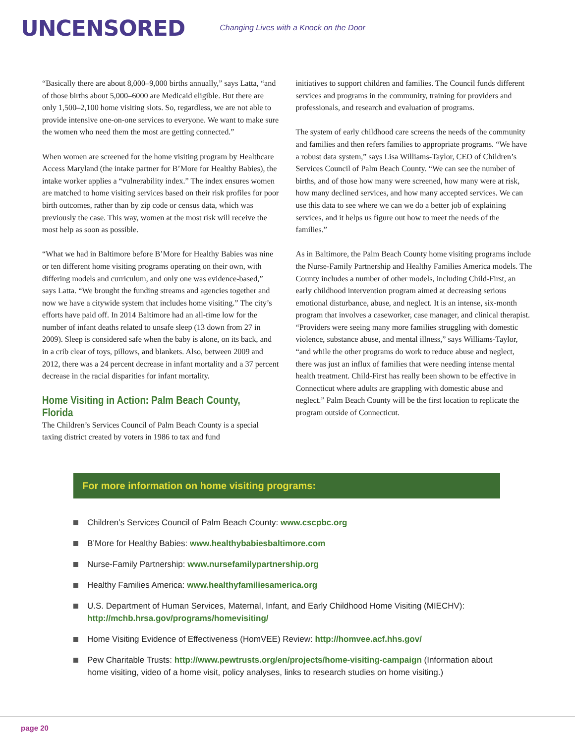UNCENSORED
Changing Lives with a Knock on the Door
“Basically there are about 8,000–9,000 births annually,” says Latta, “and of those births about 5,000–6000 are Medicaid eligible. But there are only 1,500–2,100 home visiting slots. So, regardless, we are not able to provide intensive one-on-one services to everyone. We want to make sure the women who need them the most are getting connected.”
When women are screened for the home visiting program by Healthcare Access Maryland (the intake partner for B’More for Healthy Babies), the intake worker applies a “vulnerability index.” The index ensures women are matched to home visiting services based on their risk profiles for poor birth outcomes, rather than by zip code or census data, which was previously the case. This way, women at the most risk will receive the most help as soon as possible.
“What we had in Baltimore before B’More for Healthy Babies was nine or ten different home visiting programs operating on their own, with differing models and curriculum, and only one was evidence-based,” says Latta. “We brought the funding streams and agencies together and now we have a citywide system that includes home visiting.” The city’s efforts have paid off. In 2014 Baltimore had an all-time low for the number of infant deaths related to unsafe sleep (13 down from 27 in 2009). Sleep is considered safe when the baby is alone, on its back, and in a crib clear of toys, pillows, and blankets. Also, between 2009 and 2012, there was a 24 percent decrease in infant mortality and a 37 percent decrease in the racial disparities for infant mortality.
Home Visiting in Action: Palm Beach County, Florida
The Children’s Services Council of Palm Beach County is a special taxing district created by voters in 1986 to tax and fund
initiatives to support children and families. The Council funds different services and programs in the community, training for providers and professionals, and research and evaluation of programs.
The system of early childhood care screens the needs of the community and families and then refers families to appropriate programs. “We have a robust data system,” says Lisa Williams-Taylor, CEO of Children’s Services Council of Palm Beach County. “We can see the number of births, and of those how many were screened, how many were at risk, how many declined services, and how many accepted services. We can use this data to see where we can we do a better job of explaining services, and it helps us figure out how to meet the needs of the families.”
As in Baltimore, the Palm Beach County home visiting programs include the Nurse-Family Partnership and Healthy Families America models. The County includes a number of other models, including Child-First, an early childhood intervention program aimed at decreasing serious emotional disturbance, abuse, and neglect. It is an intense, six-month program that involves a caseworker, case manager, and clinical therapist. “Providers were seeing many more families struggling with domestic violence, substance abuse, and mental illness,” says Williams-Taylor, “and while the other programs do work to reduce abuse and neglect, there was just an influx of families that were needing intense mental health treatment. Child-First has really been shown to be effective in Connecticut where adults are grappling with domestic abuse and neglect.” Palm Beach County will be the first location to replicate the program outside of Connecticut.
For more information on home visiting programs:
Children’s Services Council of Palm Beach County: www.cscpbc.org
B’More for Healthy Babies: www.healthybabiesbaltimore.com
Nurse-Family Partnership: www.nursefamilypartnership.org
Healthy Families America: www.healthyfamiliesamerica.org
U.S. Department of Human Services, Maternal, Infant, and Early Childhood Home Visiting (MIECHV): http://mchb.hrsa.gov/programs/homevisiting/
Home Visiting Evidence of Effectiveness (HomVEE) Review: http://homvee.acf.hhs.gov/
Pew Charitable Trusts: http://www.pewtrusts.org/en/projects/home-visiting-campaign (Information about home visiting, video of a home visit, policy analyses, links to research studies on home visiting.)
page 20